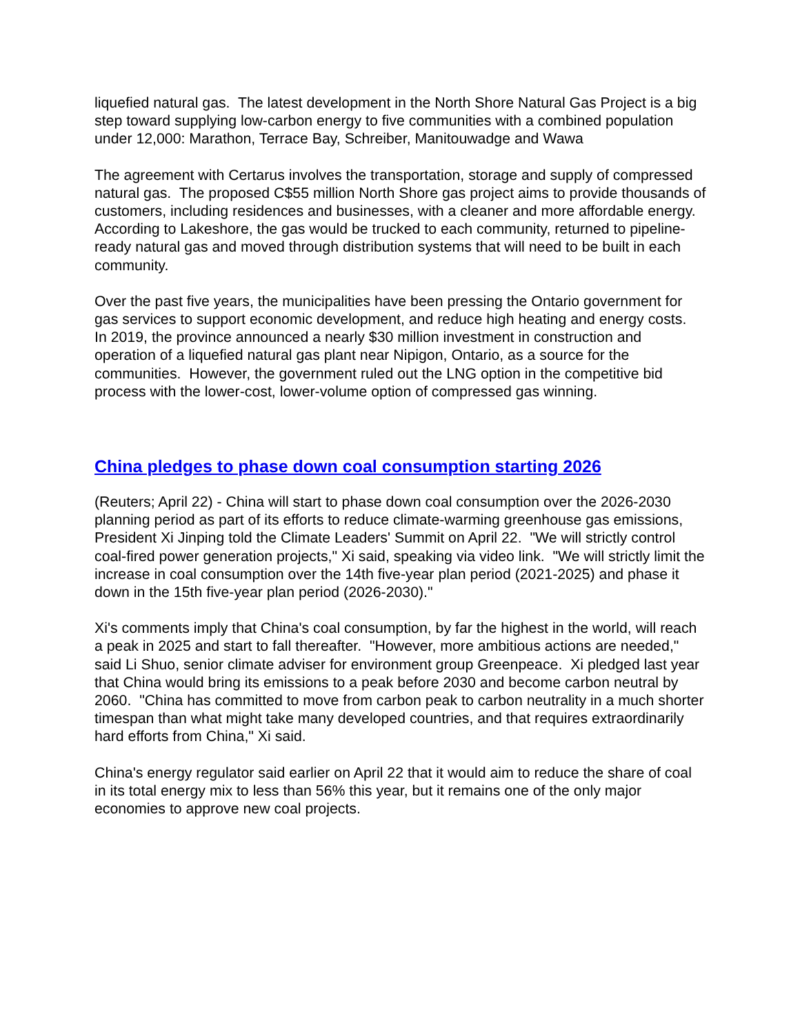liquefied natural gas. The latest development in the North Shore Natural Gas Project is a big step toward supplying low-carbon energy to five communities with a combined population under 12,000: Marathon, Terrace Bay, Schreiber, Manitouwadge and Wawa
The agreement with Certarus involves the transportation, storage and supply of compressed natural gas. The proposed C$55 million North Shore gas project aims to provide thousands of customers, including residences and businesses, with a cleaner and more affordable energy. According to Lakeshore, the gas would be trucked to each community, returned to pipeline-ready natural gas and moved through distribution systems that will need to be built in each community.
Over the past five years, the municipalities have been pressing the Ontario government for gas services to support economic development, and reduce high heating and energy costs. In 2019, the province announced a nearly $30 million investment in construction and operation of a liquefied natural gas plant near Nipigon, Ontario, as a source for the communities. However, the government ruled out the LNG option in the competitive bid process with the lower-cost, lower-volume option of compressed gas winning.
China pledges to phase down coal consumption starting 2026
(Reuters; April 22) - China will start to phase down coal consumption over the 2026-2030 planning period as part of its efforts to reduce climate-warming greenhouse gas emissions, President Xi Jinping told the Climate Leaders' Summit on April 22. "We will strictly control coal-fired power generation projects," Xi said, speaking via video link. "We will strictly limit the increase in coal consumption over the 14th five-year plan period (2021-2025) and phase it down in the 15th five-year plan period (2026-2030)."
Xi's comments imply that China's coal consumption, by far the highest in the world, will reach a peak in 2025 and start to fall thereafter. "However, more ambitious actions are needed," said Li Shuo, senior climate adviser for environment group Greenpeace. Xi pledged last year that China would bring its emissions to a peak before 2030 and become carbon neutral by 2060. "China has committed to move from carbon peak to carbon neutrality in a much shorter timespan than what might take many developed countries, and that requires extraordinarily hard efforts from China," Xi said.
China's energy regulator said earlier on April 22 that it would aim to reduce the share of coal in its total energy mix to less than 56% this year, but it remains one of the only major economies to approve new coal projects.